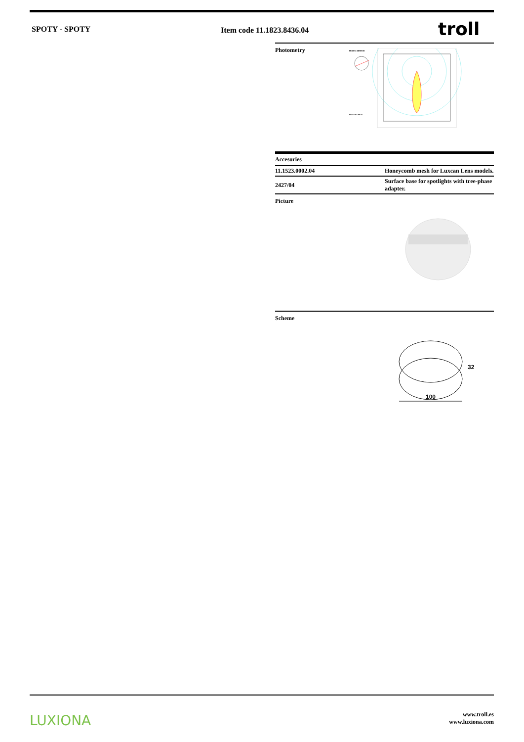SPOTY - SPOTY Item code 11.1823.8436.04 troll
Photometry
Diam=108mm
Flux 2792.00 lm
Accesories
| 11.1523.0002.04 | Honeycomb mesh for Luxcan Lens models. |
| 2427/04 | Surface base for spotlights with tree-phase adapter. |
Picture
Scheme
100
32
LUXIONA
www.troll.es
www.luxiona.com